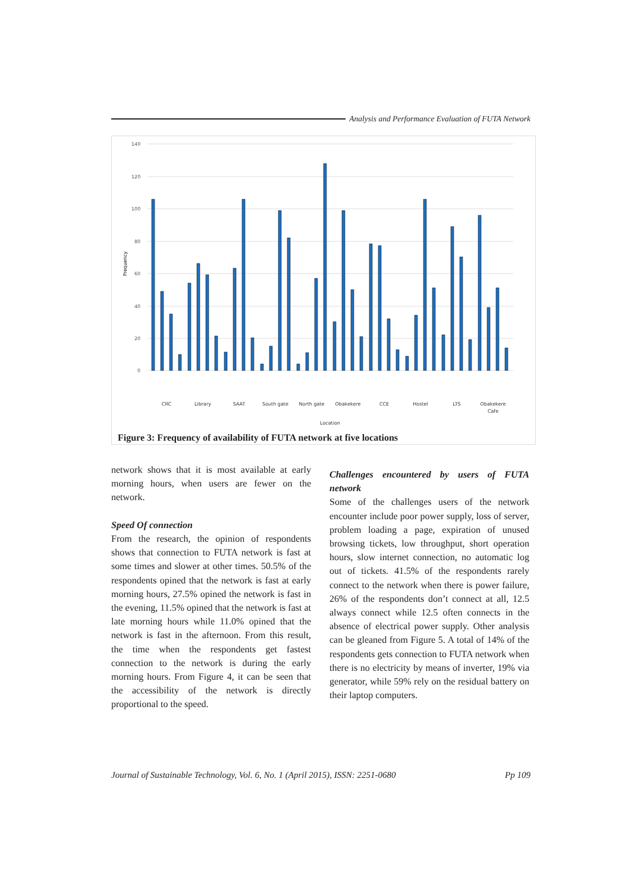Analysis and Performance Evaluation of FUTA Network
Frequency
140
120
100
80
60
40
20
0
CRC
Library
SAAT
South gate
North gate
Obakekere
CCE
Hostel
LTS
Obakekere
Cafe
Location
Figure 3: Frequency of availability of FUTA network at five locations
network shows that it is most available at early morning hours, when users are fewer on the network.
Speed Of connection
From the research, the opinion of respondents shows that connection to FUTA network is fast at some times and slower at other times. 50.5% of the respondents opined that the network is fast at early morning hours, 27.5% opined the network is fast in the evening, 11.5% opined that the network is fast at late morning hours while 11.0% opined that the network is fast in the afternoon. From this result, the time when the respondents get fastest connection to the network is during the early morning hours. From Figure 4, it can be seen that the accessibility of the network is directly proportional to the speed.
Challenges encountered by users of FUTA network
Some of the challenges users of the network encounter include poor power supply, loss of server, problem loading a page, expiration of unused browsing tickets, low throughput, short operation hours, slow internet connection, no automatic log out of tickets. 41.5% of the respondents rarely connect to the network when there is power failure, 26% of the respondents don’t connect at all, 12.5 always connect while 12.5 often connects in the absence of electrical power supply. Other analysis can be gleaned from Figure 5. A total of 14% of the respondents gets connection to FUTA network when there is no electricity by means of inverter, 19% via generator, while 59% rely on the residual battery on their laptop computers.
Journal of Sustainable Technology, Vol. 6, No. 1 (April 2015), ISSN: 2251-0680 Pp 109